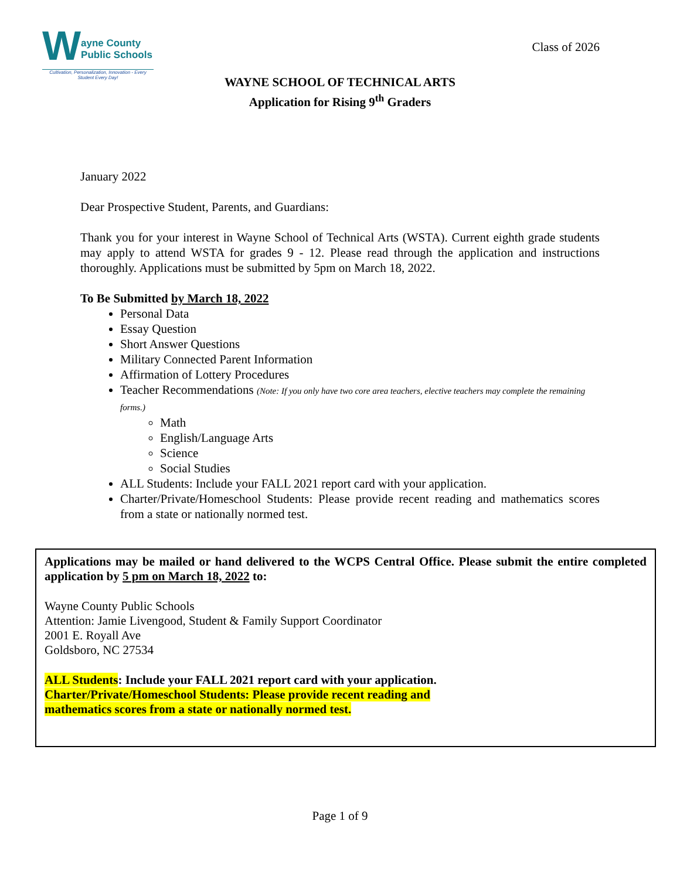W
ayne County
Public Schools
Cultivation, Personalization, Innovation - Every Student Every Day!
Class of 2026
WAYNE SCHOOL OF TECHNICAL ARTS
Application for Rising 9<sup>th</sup> Graders
January 2022
Dear Prospective Student, Parents, and Guardians:
Thank you for your interest in Wayne School of Technical Arts (WSTA). Current eighth grade students may apply to attend WSTA for grades 9 - 12. Please read through the application and instructions thoroughly. Applications must be submitted by 5pm on March 18, 2022.
To Be Submitted by March 18, 2022
Personal Data
Essay Question
Short Answer Questions
Military Connected Parent Information
Affirmation of Lottery Procedures
Teacher Recommendations (Note: If you only have two core area teachers, elective teachers may complete the remaining forms.)
Math
English/Language Arts
Science
Social Studies
ALL Students: Include your FALL 2021 report card with your application.
Charter/Private/Homeschool Students: Please provide recent reading and mathematics scores from a state or nationally normed test.
Applications may be mailed or hand delivered to the WCPS Central Office. Please submit the entire completed application by 5 pm on March 18, 2022 to:
Wayne County Public Schools
Attention: Jamie Livengood, Student & Family Support Coordinator
2001 E. Royall Ave
Goldsboro, NC 27534
ALL Students: Include your FALL 2021 report card with your application.
Charter/Private/Homeschool Students: Please provide recent reading and
mathematics scores from a state or nationally normed test.
Page 1 of 9